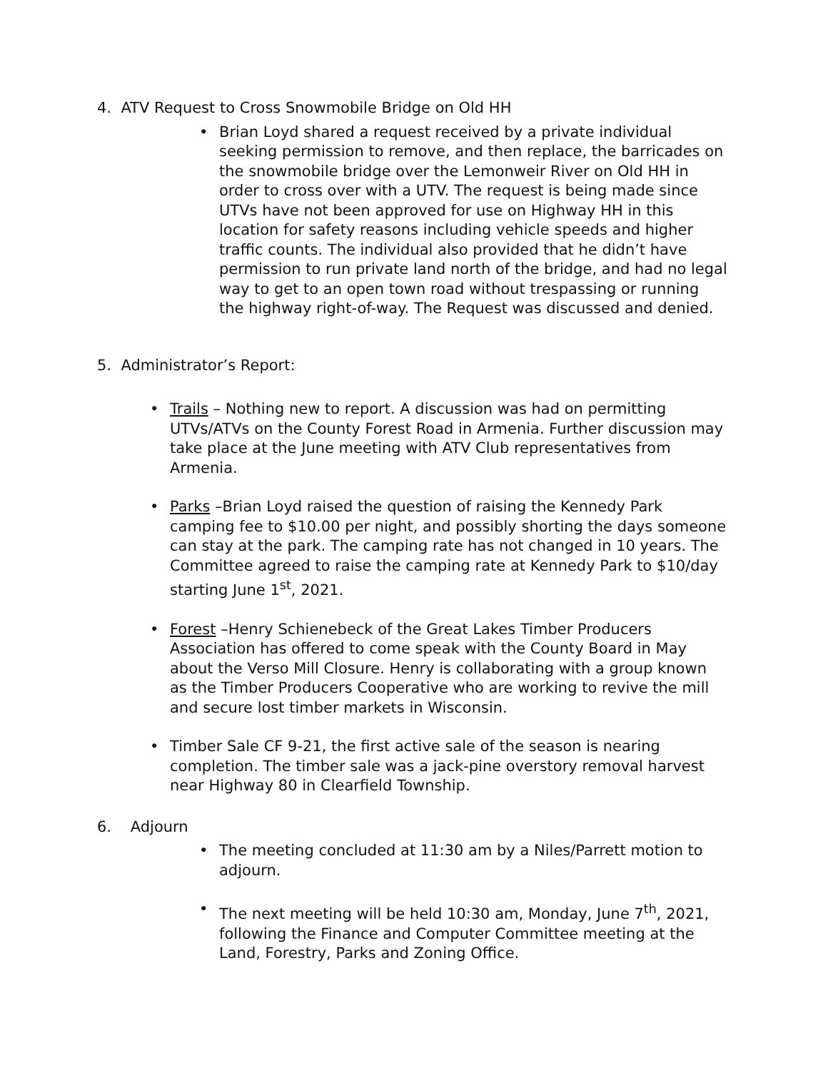4. ATV Request to Cross Snowmobile Bridge on Old HH
• Brian Loyd shared a request received by a private individual seeking permission to remove, and then replace, the barricades on the snowmobile bridge over the Lemonweir River on Old HH in order to cross over with a UTV. The request is being made since UTVs have not been approved for use on Highway HH in this location for safety reasons including vehicle speeds and higher traffic counts. The individual also provided that he didn’t have permission to run private land north of the bridge, and had no legal way to get to an open town road without trespassing or running the highway right-of-way. The Request was discussed and denied.
5. Administrator’s Report:
• Trails – Nothing new to report. A discussion was had on permitting UTVs/ATVs on the County Forest Road in Armenia. Further discussion may take place at the June meeting with ATV Club representatives from Armenia.
• Parks –Brian Loyd raised the question of raising the Kennedy Park camping fee to $10.00 per night, and possibly shorting the days someone can stay at the park. The camping rate has not changed in 10 years. The Committee agreed to raise the camping rate at Kennedy Park to $10/day starting June 1<sup>st</sup>, 2021.
• Forest –Henry Schienebeck of the Great Lakes Timber Producers Association has offered to come speak with the County Board in May about the Verso Mill Closure. Henry is collaborating with a group known as the Timber Producers Cooperative who are working to revive the mill and secure lost timber markets in Wisconsin.
• Timber Sale CF 9-21, the first active sale of the season is nearing completion. The timber sale was a jack-pine overstory removal harvest near Highway 80 in Clearfield Township.
6. Adjourn
• The meeting concluded at 11:30 am by a Niles/Parrett motion to adjourn.
• The next meeting will be held 10:30 am, Monday, June 7<sup>th</sup>, 2021, following the Finance and Computer Committee meeting at the Land, Forestry, Parks and Zoning Office.